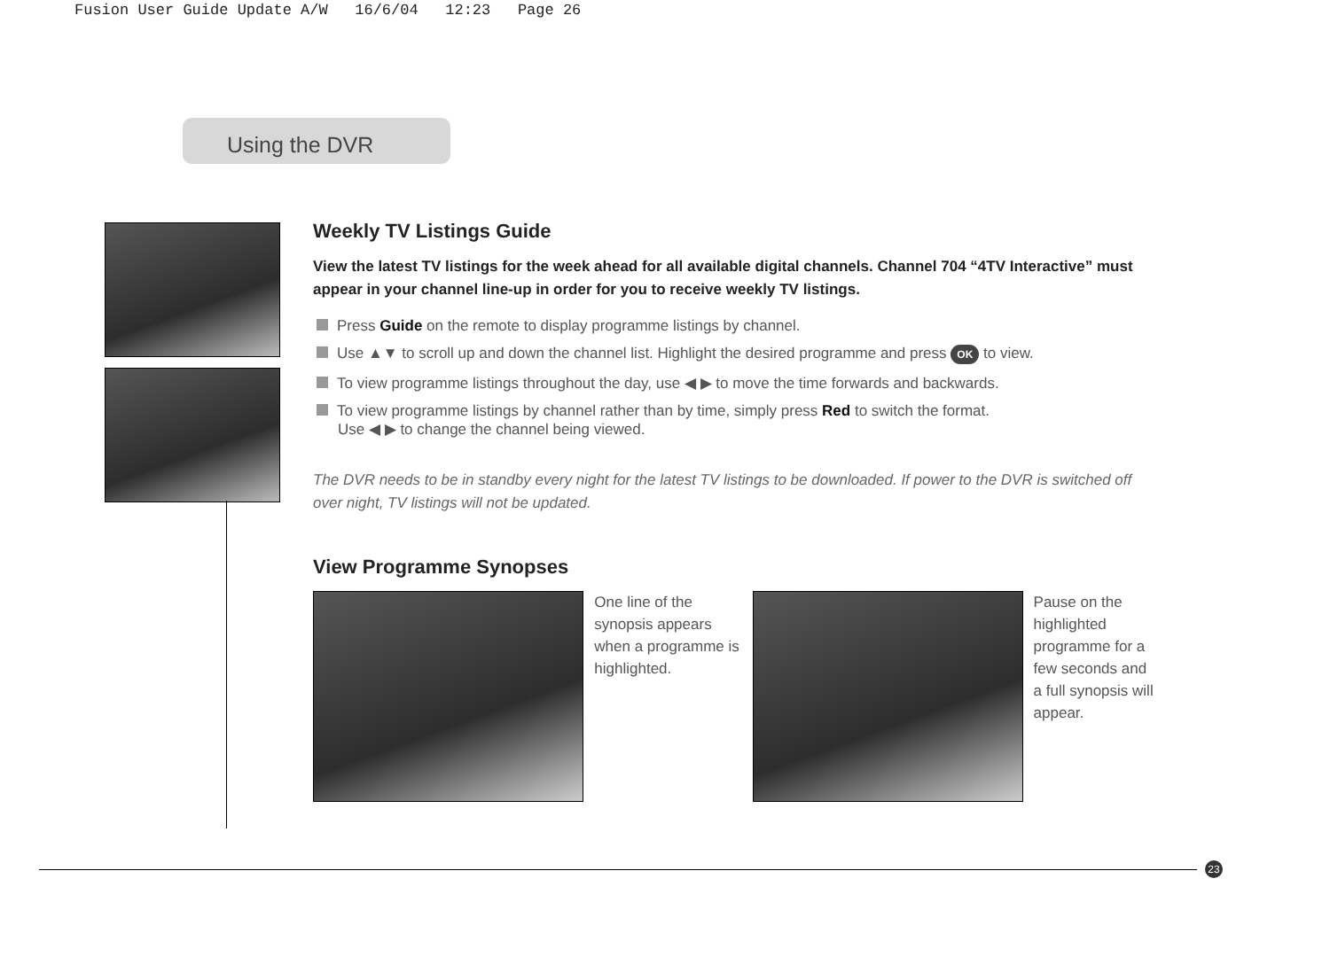Fusion User Guide Update A/W 16/6/04 12:23 Page 26
Using the DVR
Weekly TV Listings Guide
View the latest TV listings for the week ahead for all available digital channels. Channel 704 “4TV Interactive” must appear in your channel line-up in order for you to receive weekly TV listings.
Press Guide on the remote to display programme listings by channel.
Use ▲▼ to scroll up and down the channel list. Highlight the desired programme and press OK to view.
To view programme listings throughout the day, use ◀ ▶ to move the time forwards and backwards.
To view programme listings by channel rather than by time, simply press Red to switch the format.
Use ◀ ▶ to change the channel being viewed.
The DVR needs to be in standby every night for the latest TV listings to be downloaded. If power to the DVR is switched off over night, TV listings will not be updated.
View Programme Synopses
One line of the synopsis appears when a programme is highlighted.
Pause on the highlighted programme for a few seconds and a full synopsis will appear.
23